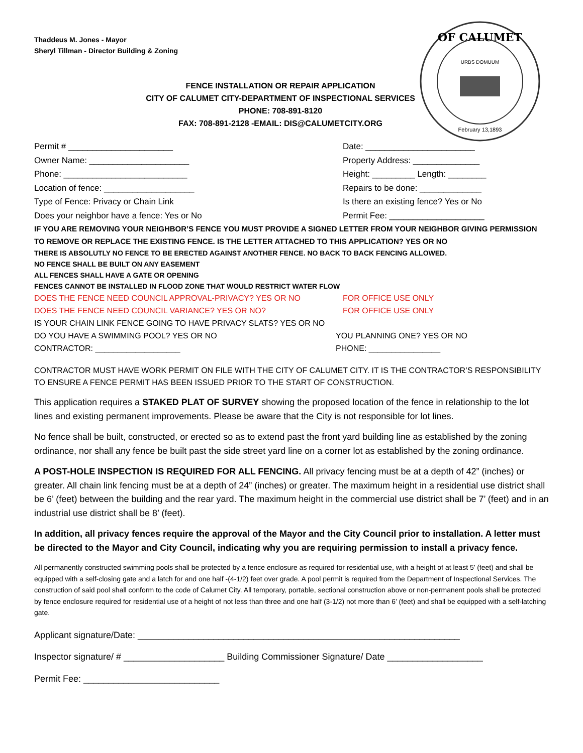Thaddeus M. Jones - Mayor
Sheryl Tillman - Director Building & Zoning
OF CALUMET
URBS DOMUUM
February 13,1893
FENCE INSTALLATION OR REPAIR APPLICATION
CITY OF CALUMET CITY-DEPARTMENT OF INSPECTIONAL SERVICES
PHONE: 708-891-8120
FAX: 708-891-2128 -EMAIL: DIS@CALUMETCITY.ORG
Permit # ______________________ Date: _______________________
Owner Name: _____________________ Property Address: ______________
Phone: __________________________ Height: _________ Length: ________
Location of fence: ___________________ Repairs to be done: _____________
Type of Fence: Privacy or Chain Link Is there an existing fence? Yes or No
Does your neighbor have a fence: Yes or No Permit Fee: ____________________
IF YOU ARE REMOVING YOUR NEIGHBOR’S FENCE YOU MUST PROVIDE A SIGNED LETTER FROM YOUR NEIGHBOR GIVING PERMISSION TO REMOVE OR REPLACE THE EXISTING FENCE. IS THE LETTER ATTACHED TO THIS APPLICATION? YES OR NO
THERE IS ABSOLUTLY NO FENCE TO BE ERECTED AGAINST ANOTHER FENCE. NO BACK TO BACK FENCING ALLOWED.
NO FENCE SHALL BE BUILT ON ANY EASEMENT
ALL FENCES SHALL HAVE A GATE OR OPENING
FENCES CANNOT BE INSTALLED IN FLOOD ZONE THAT WOULD RESTRICT WATER FLOW
DOES THE FENCE NEED COUNCIL APPROVAL-PRIVACY? YES OR NO FOR OFFICE USE ONLY
DOES THE FENCE NEED COUNCIL VARIANCE? YES OR NO? FOR OFFICE USE ONLY
IS YOUR CHAIN LINK FENCE GOING TO HAVE PRIVACY SLATS? YES OR NO
DO YOU HAVE A SWIMMING POOL? YES OR NO YOU PLANNING ONE? YES OR NO
CONTRACTOR: ___________________ PHONE: ________________
CONTRACTOR MUST HAVE WORK PERMIT ON FILE WITH THE CITY OF CALUMET CITY. IT IS THE CONTRACTOR’S RESPONSIBILITY TO ENSURE A FENCE PERMIT HAS BEEN ISSUED PRIOR TO THE START OF CONSTRUCTION.
This application requires a STAKED PLAT OF SURVEY showing the proposed location of the fence in relationship to the lot lines and existing permanent improvements. Please be aware that the City is not responsible for lot lines.
No fence shall be built, constructed, or erected so as to extend past the front yard building line as established by the zoning ordinance, nor shall any fence be built past the side street yard line on a corner lot as established by the zoning ordinance.
A POST-HOLE INSPECTION IS REQUIRED FOR ALL FENCING. All privacy fencing must be at a depth of 42” (inches) or greater. All chain link fencing must be at a depth of 24” (inches) or greater. The maximum height in a residential use district shall be 6’ (feet) between the building and the rear yard. The maximum height in the commercial use district shall be 7’ (feet) and in an industrial use district shall be 8’ (feet).
In addition, all privacy fences require the approval of the Mayor and the City Council prior to installation. A letter must be directed to the Mayor and City Council, indicating why you are requiring permission to install a privacy fence.
All permanently constructed swimming pools shall be protected by a fence enclosure as required for residential use, with a height of at least 5’ (feet) and shall be equipped with a self-closing gate and a latch for and one half -(4-1/2) feet over grade. A pool permit is required from the Department of Inspectional Services. The construction of said pool shall conform to the code of Calumet City. All temporary, portable, sectional construction above or non-permanent pools shall be protected by fence enclosure required for residential use of a height of not less than three and one half (3-1/2) not more than 6’ (feet) and shall be equipped with a self-latching gate.
Applicant signature/Date: ________________________________________________________________
Inspector signature/ # ____________________ Building Commissioner Signature/ Date ___________________
Permit Fee: ___________________________